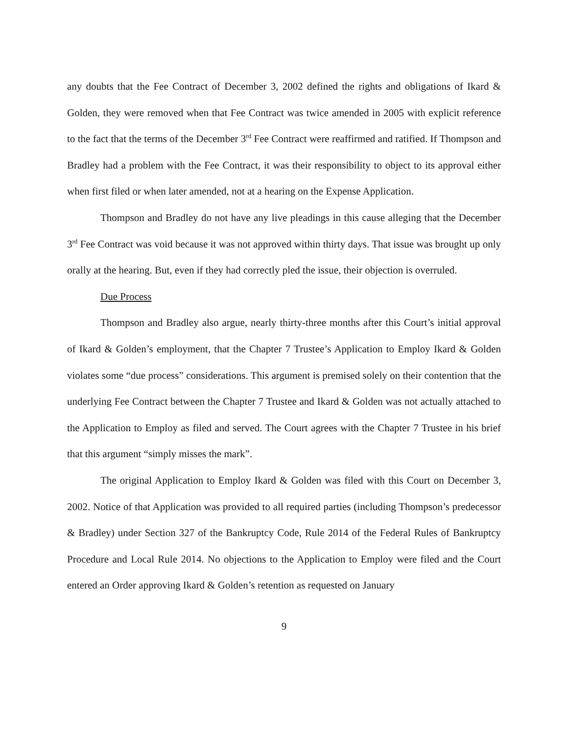any doubts that the Fee Contract of December 3, 2002 defined the rights and obligations of Ikard & Golden, they were removed when that Fee Contract was twice amended in 2005 with explicit reference to the fact that the terms of the December 3<sup>rd</sup> Fee Contract were reaffirmed and ratified. If Thompson and Bradley had a problem with the Fee Contract, it was their responsibility to object to its approval either when first filed or when later amended, not at a hearing on the Expense Application.
Thompson and Bradley do not have any live pleadings in this cause alleging that the December 3<sup>rd</sup> Fee Contract was void because it was not approved within thirty days. That issue was brought up only orally at the hearing. But, even if they had correctly pled the issue, their objection is overruled.
Due Process
Thompson and Bradley also argue, nearly thirty-three months after this Court’s initial approval of Ikard & Golden’s employment, that the Chapter 7 Trustee’s Application to Employ Ikard & Golden violates some “due process” considerations. This argument is premised solely on their contention that the underlying Fee Contract between the Chapter 7 Trustee and Ikard & Golden was not actually attached to the Application to Employ as filed and served. The Court agrees with the Chapter 7 Trustee in his brief that this argument “simply misses the mark”.
The original Application to Employ Ikard & Golden was filed with this Court on December 3, 2002. Notice of that Application was provided to all required parties (including Thompson’s predecessor & Bradley) under Section 327 of the Bankruptcy Code, Rule 2014 of the Federal Rules of Bankruptcy Procedure and Local Rule 2014. No objections to the Application to Employ were filed and the Court entered an Order approving Ikard & Golden’s retention as requested on January
9